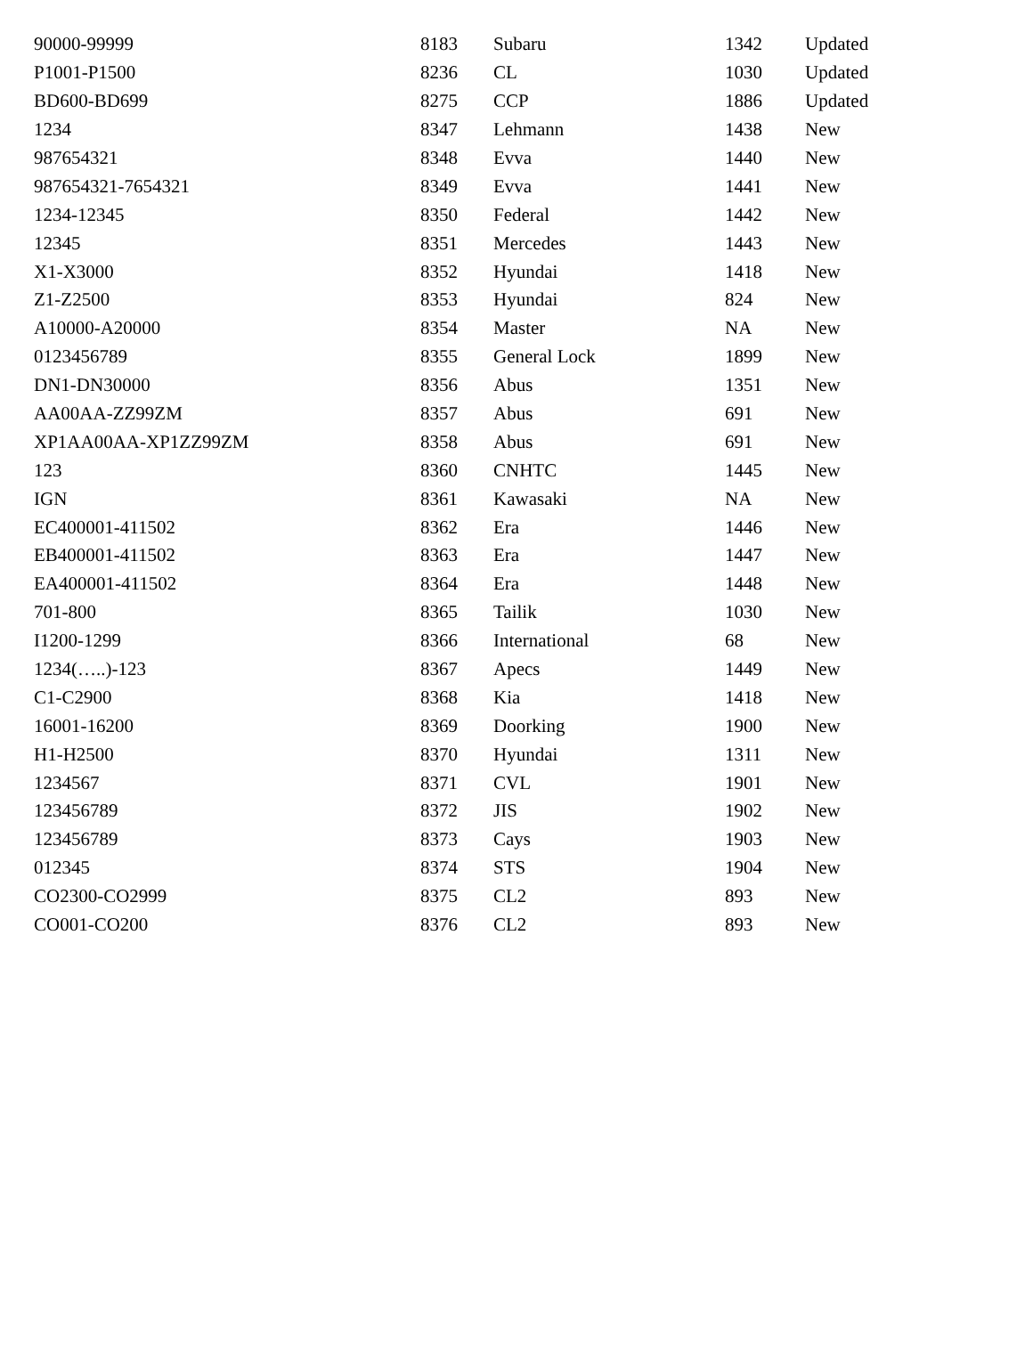| 90000-99999 | 8183 | Subaru | 1342 | Updated |
| P1001-P1500 | 8236 | CL | 1030 | Updated |
| BD600-BD699 | 8275 | CCP | 1886 | Updated |
| 1234 | 8347 | Lehmann | 1438 | New |
| 987654321 | 8348 | Evva | 1440 | New |
| 987654321-7654321 | 8349 | Evva | 1441 | New |
| 1234-12345 | 8350 | Federal | 1442 | New |
| 12345 | 8351 | Mercedes | 1443 | New |
| X1-X3000 | 8352 | Hyundai | 1418 | New |
| Z1-Z2500 | 8353 | Hyundai | 824 | New |
| A10000-A20000 | 8354 | Master | NA | New |
| 0123456789 | 8355 | General Lock | 1899 | New |
| DN1-DN30000 | 8356 | Abus | 1351 | New |
| AA00AA-ZZ99ZM | 8357 | Abus | 691 | New |
| XP1AA00AA-XP1ZZ99ZM | 8358 | Abus | 691 | New |
| 123 | 8360 | CNHTC | 1445 | New |
| IGN | 8361 | Kawasaki | NA | New |
| EC400001-411502 | 8362 | Era | 1446 | New |
| EB400001-411502 | 8363 | Era | 1447 | New |
| EA400001-411502 | 8364 | Era | 1448 | New |
| 701-800 | 8365 | Tailik | 1030 | New |
| I1200-1299 | 8366 | International | 68 | New |
| 1234(…..)-123 | 8367 | Apecs | 1449 | New |
| C1-C2900 | 8368 | Kia | 1418 | New |
| 16001-16200 | 8369 | Doorking | 1900 | New |
| H1-H2500 | 8370 | Hyundai | 1311 | New |
| 1234567 | 8371 | CVL | 1901 | New |
| 123456789 | 8372 | JIS | 1902 | New |
| 123456789 | 8373 | Cays | 1903 | New |
| 012345 | 8374 | STS | 1904 | New |
| CO2300-CO2999 | 8375 | CL2 | 893 | New |
| CO001-CO200 | 8376 | CL2 | 893 | New |